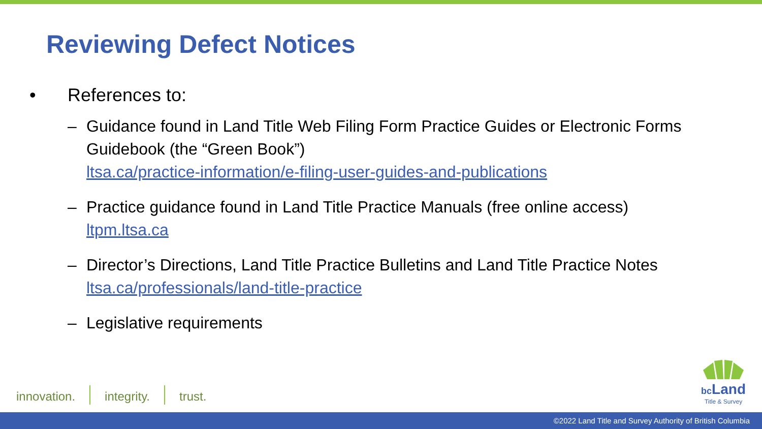Reviewing Defect Notices
• References to:
– Guidance found in Land Title Web Filing Form Practice Guides or Electronic Forms Guidebook (the “Green Book”)
ltsa.ca/practice-information/e-filing-user-guides-and-publications
– Practice guidance found in Land Title Practice Manuals (free online access)
ltpm.ltsa.ca
– Director’s Directions, Land Title Practice Bulletins and Land Title Practice Notes
ltsa.ca/professionals/land-title-practice
– Legislative requirements
innovation. integrity. trust.
bc Land
Title & Survey
©2022 Land Title and Survey Authority of British Columbia